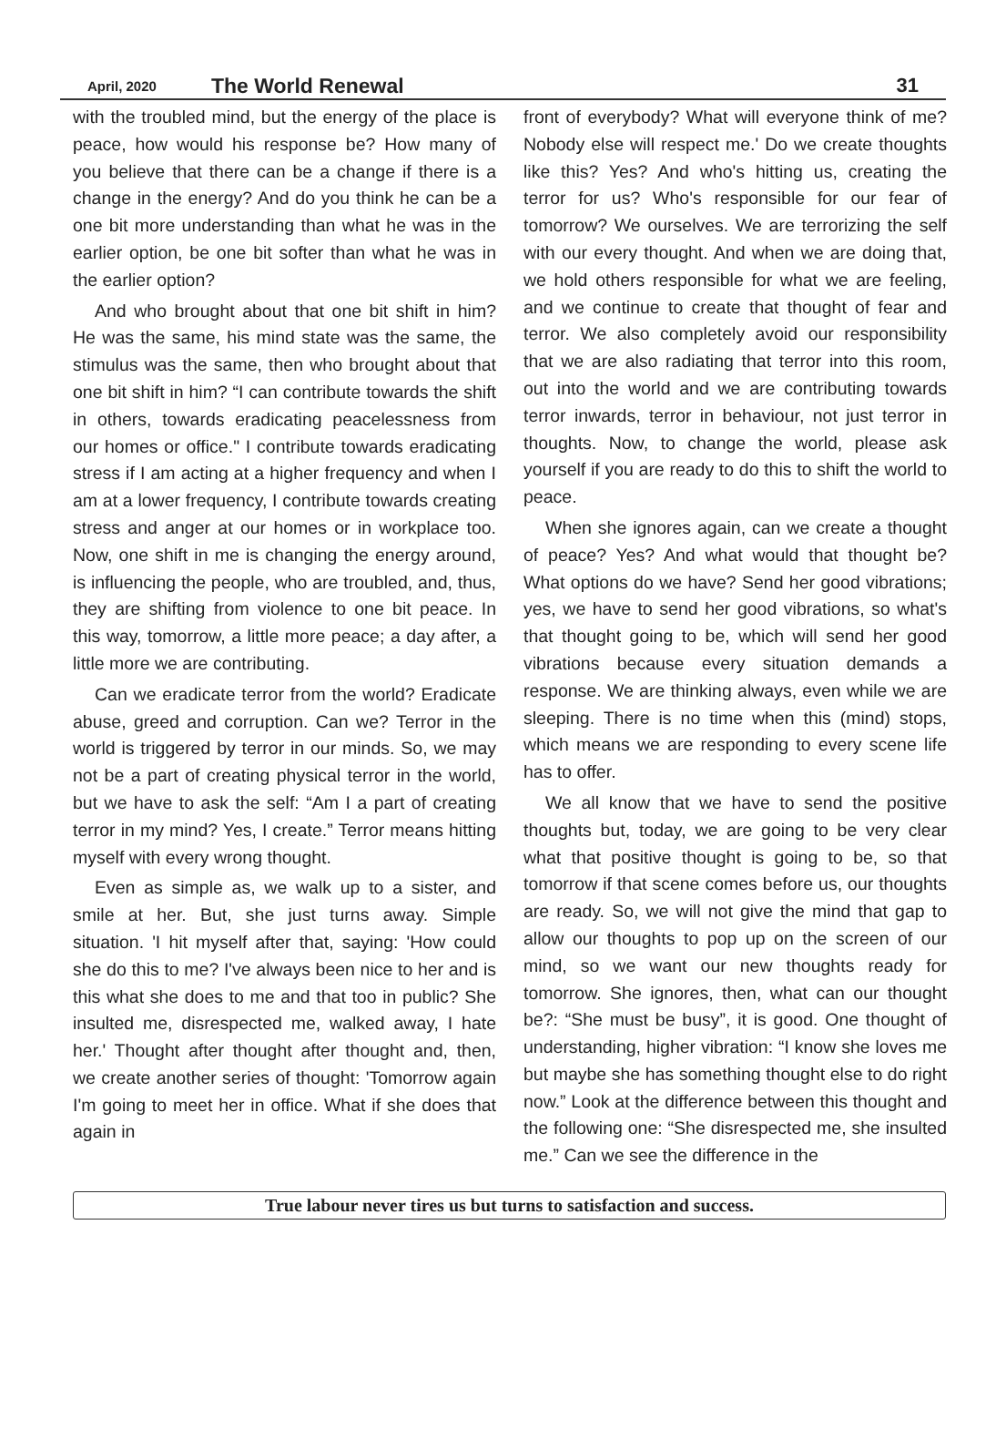April, 2020 The World Renewal 31
with the troubled mind, but the energy of the place is peace, how would his response be? How many of you believe that there can be a change if there is a change in the energy? And do you think he can be a one bit more understanding than what he was in the earlier option, be one bit softer than what he was in the earlier option?
And who brought about that one bit shift in him? He was the same, his mind state was the same, the stimulus was the same, then who brought about that one bit shift in him? “I can contribute towards the shift in others, towards eradicating peacelessness from our homes or office." I contribute towards eradicating stress if I am acting at a higher frequency and when I am at a lower frequency, I contribute towards creating stress and anger at our homes or in workplace too. Now, one shift in me is changing the energy around, is influencing the people, who are troubled, and, thus, they are shifting from violence to one bit peace. In this way, tomorrow, a little more peace; a day after, a little more we are contributing.
Can we eradicate terror from the world? Eradicate abuse, greed and corruption. Can we? Terror in the world is triggered by terror in our minds. So, we may not be a part of creating physical terror in the world, but we have to ask the self: “Am I a part of creating terror in my mind? Yes, I create.” Terror means hitting myself with every wrong thought.
Even as simple as, we walk up to a sister, and smile at her. But, she just turns away. Simple situation. 'I hit myself after that, saying: 'How could she do this to me? I've always been nice to her and is this what she does to me and that too in public? She insulted me, disrespected me, walked away, I hate her.' Thought after thought after thought and, then, we create another series of thought: 'Tomorrow again I'm going to meet her in office. What if she does that again in
front of everybody? What will everyone think of me? Nobody else will respect me.' Do we create thoughts like this? Yes? And who's hitting us, creating the terror for us? Who's responsible for our fear of tomorrow? We ourselves. We are terrorizing the self with our every thought. And when we are doing that, we hold others responsible for what we are feeling, and we continue to create that thought of fear and terror. We also completely avoid our responsibility that we are also radiating that terror into this room, out into the world and we are contributing towards terror inwards, terror in behaviour, not just terror in thoughts. Now, to change the world, please ask yourself if you are ready to do this to shift the world to peace.
When she ignores again, can we create a thought of peace? Yes? And what would that thought be? What options do we have? Send her good vibrations; yes, we have to send her good vibrations, so what's that thought going to be, which will send her good vibrations because every situation demands a response. We are thinking always, even while we are sleeping. There is no time when this (mind) stops, which means we are responding to every scene life has to offer.
We all know that we have to send the positive thoughts but, today, we are going to be very clear what that positive thought is going to be, so that tomorrow if that scene comes before us, our thoughts are ready. So, we will not give the mind that gap to allow our thoughts to pop up on the screen of our mind, so we want our new thoughts ready for tomorrow. She ignores, then, what can our thought be?: “She must be busy”, it is good. One thought of understanding, higher vibration: “I know she loves me but maybe she has something thought else to do right now.” Look at the difference between this thought and the following one: “She disrespected me, she insulted me.” Can we see the difference in the
True labour never tires us but turns to satisfaction and success.